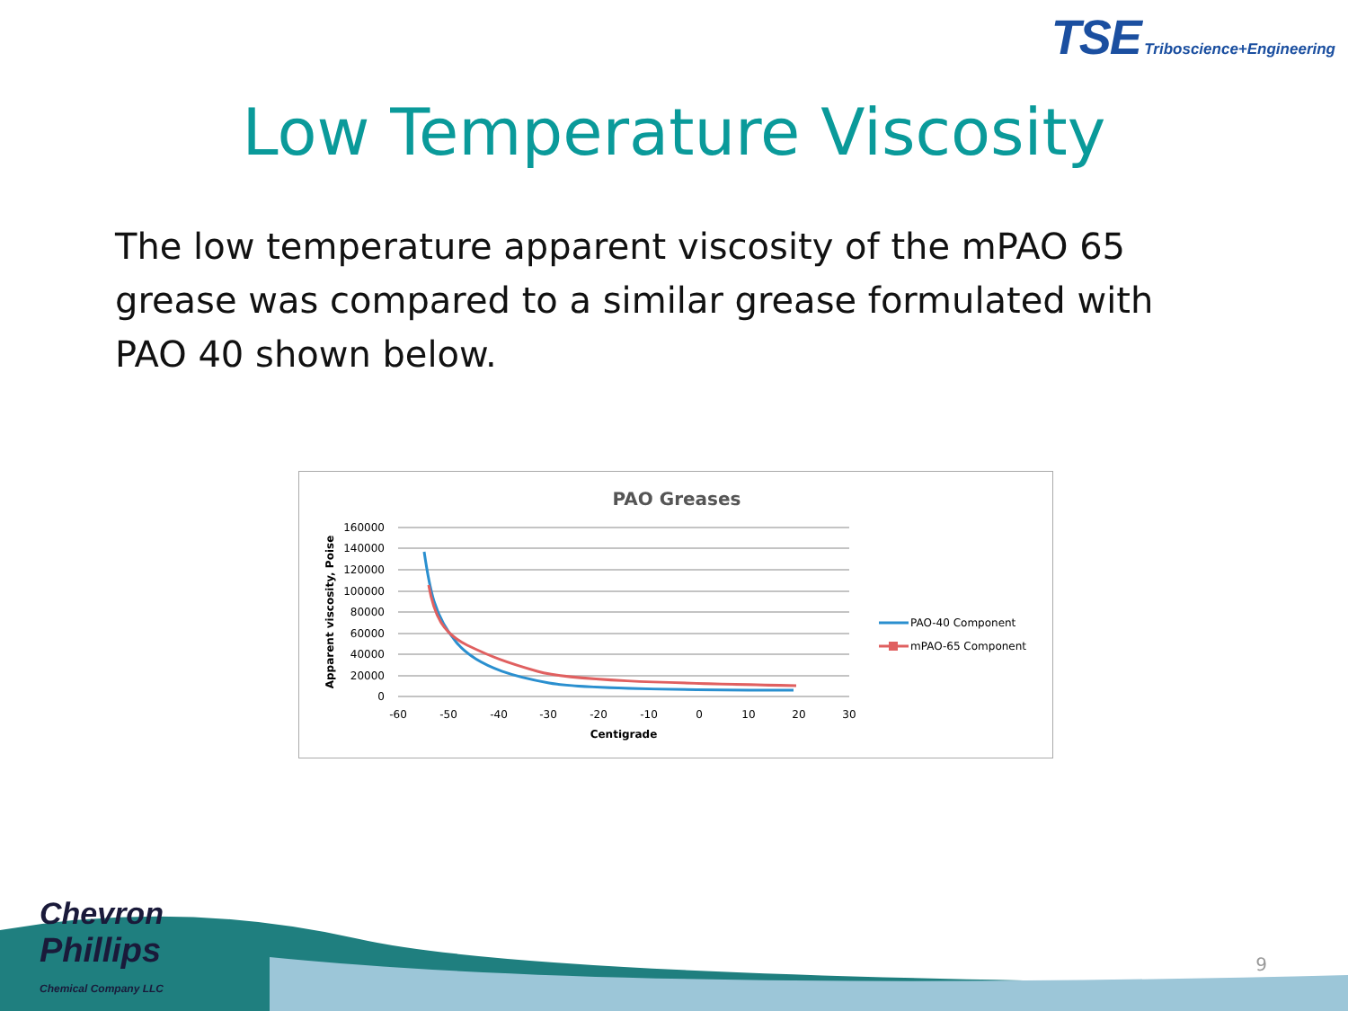TSE Triboscience+Engineering
Low Temperature Viscosity
The low temperature apparent viscosity of the mPAO 65 grease was compared to a similar grease formulated with PAO 40 shown below.
PAO Greases
160000
140000
120000
100000
80000
60000
40000
20000
0
-60
-50
-40
-30
-20
-10
0
10
20
30
Centigrade
Apparent viscosity, Poise
PAO-40 Component
mPAO-65 Component
Chevron
Phillips
Chemical Company LLC
9